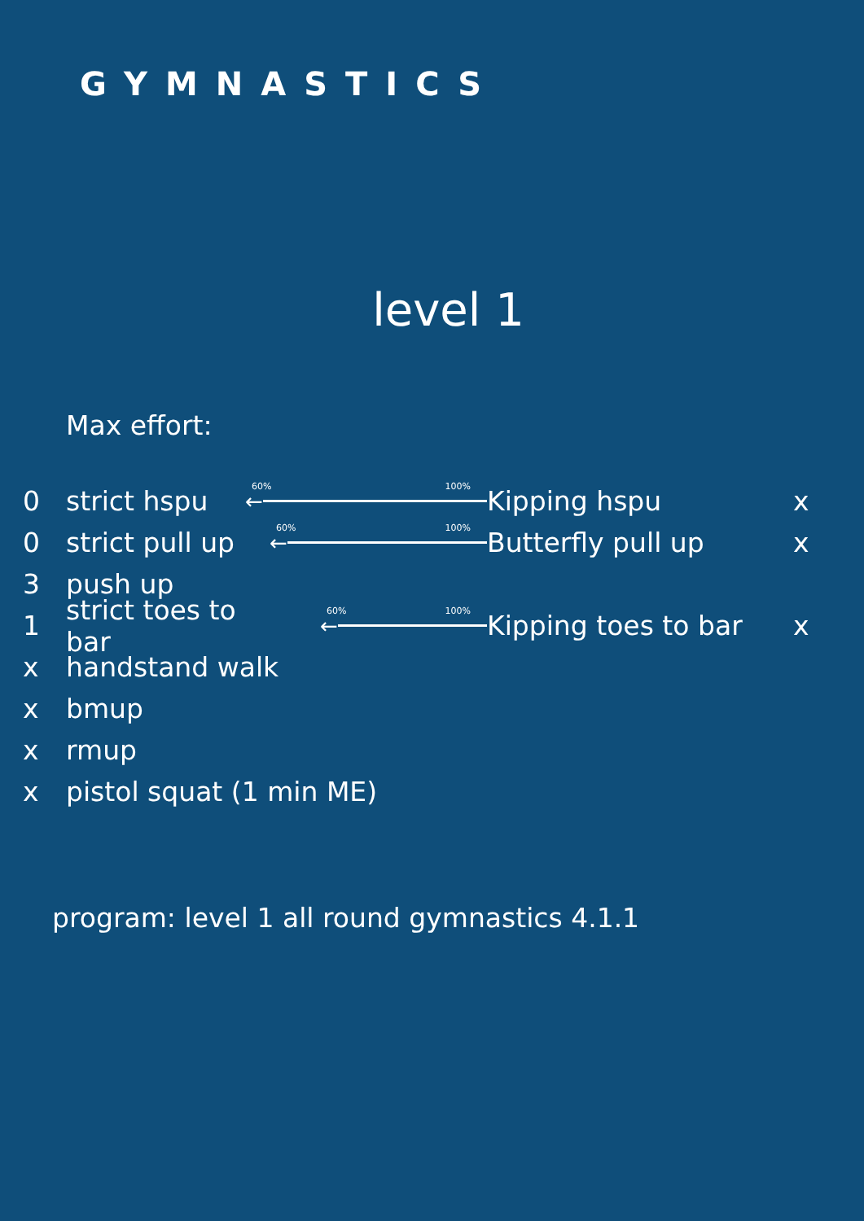GYMNASTICS
level 1
Max effort:
0 strict hspu ←
60% 100% Kipping hspu x
0 strict pull up ←
60% 100% Butterfly pull up x
3 push up
1 strict toes to bar ←
60% 100% Kipping toes to bar x
x handstand walk
x bmup
x rmup
x pistol squat (1 min ME)
program: level 1 all round gymnastics 4.1.1